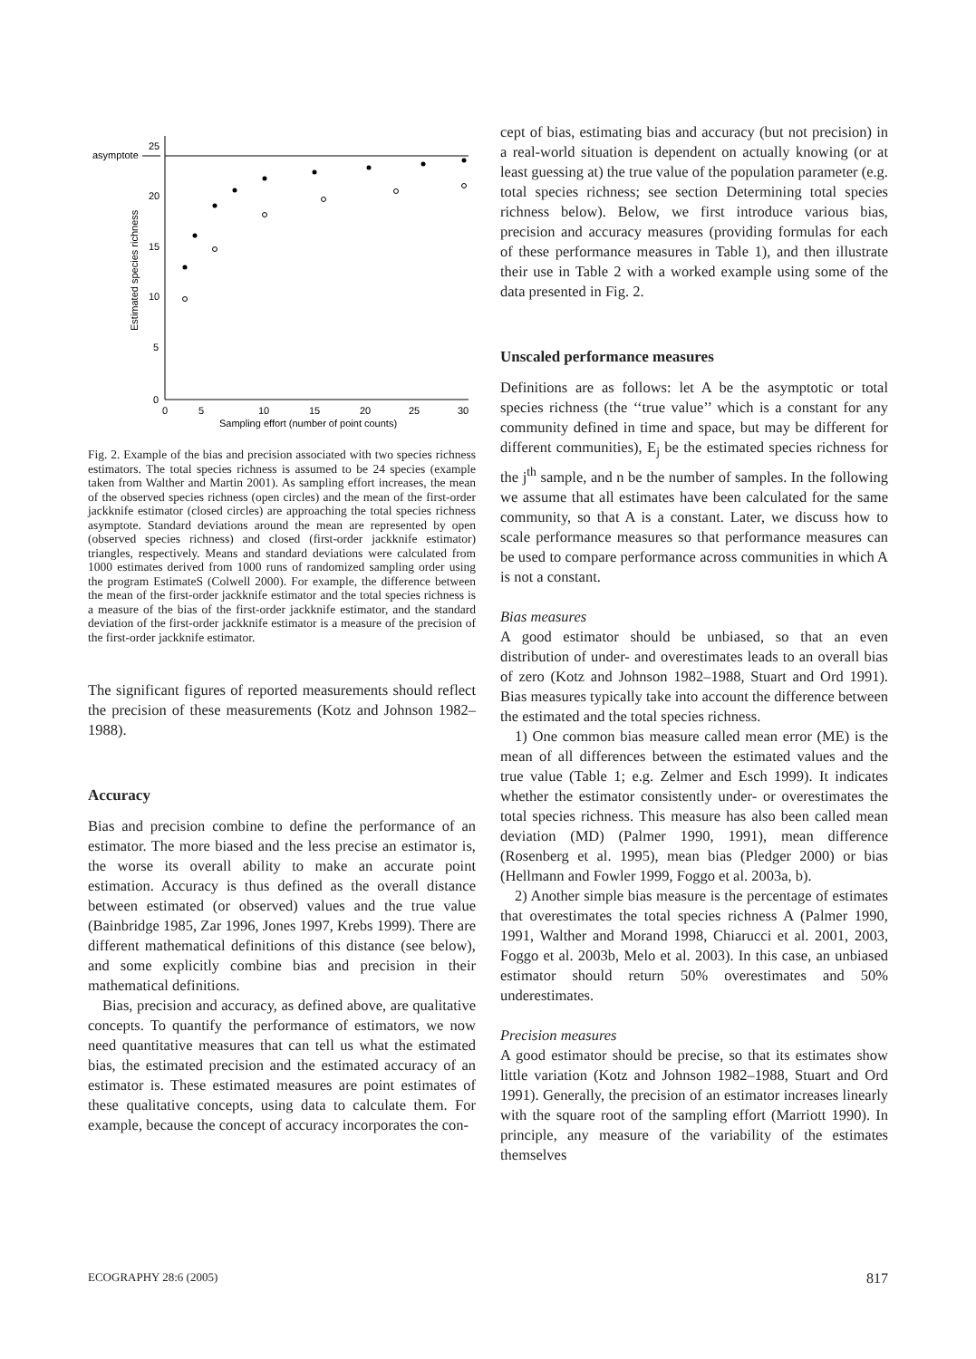asymptote
25
20
15
10
5
0
0
5
10
15
20
25
30
Sampling effort (number of point counts)
Estimated species richness
Fig. 2. Example of the bias and precision associated with two species richness estimators. The total species richness is assumed to be 24 species (example taken from Walther and Martin 2001). As sampling effort increases, the mean of the observed species richness (open circles) and the mean of the first-order jackknife estimator (closed circles) are approaching the total species richness asymptote. Standard deviations around the mean are represented by open (observed species richness) and closed (first-order jackknife estimator) triangles, respectively. Means and standard deviations were calculated from 1000 estimates derived from 1000 runs of randomized sampling order using the program EstimateS (Colwell 2000). For example, the difference between the mean of the first-order jackknife estimator and the total species richness is a measure of the bias of the first-order jackknife estimator, and the standard deviation of the first-order jackknife estimator is a measure of the precision of the first-order jackknife estimator.
The significant figures of reported measurements should reflect the precision of these measurements (Kotz and Johnson 1982–1988).
Accuracy
Bias and precision combine to define the performance of an estimator. The more biased and the less precise an estimator is, the worse its overall ability to make an accurate point estimation. Accuracy is thus defined as the overall distance between estimated (or observed) values and the true value (Bainbridge 1985, Zar 1996, Jones 1997, Krebs 1999). There are different mathematical definitions of this distance (see below), and some explicitly combine bias and precision in their mathematical definitions.
Bias, precision and accuracy, as defined above, are qualitative concepts. To quantify the performance of estimators, we now need quantitative measures that can tell us what the estimated bias, the estimated precision and the estimated accuracy of an estimator is. These estimated measures are point estimates of these qualitative concepts, using data to calculate them. For example, because the concept of accuracy incorporates the con-
cept of bias, estimating bias and accuracy (but not precision) in a real-world situation is dependent on actually knowing (or at least guessing at) the true value of the population parameter (e.g. total species richness; see section Determining total species richness below). Below, we first introduce various bias, precision and accuracy measures (providing formulas for each of these performance measures in Table 1), and then illustrate their use in Table 2 with a worked example using some of the data presented in Fig. 2.
Unscaled performance measures
Definitions are as follows: let A be the asymptotic or total species richness (the ‘‘true value’’ which is a constant for any community defined in time and space, but may be different for different communities), E<sub>j</sub> be the estimated species richness for the j<sup>th</sup> sample, and n be the number of samples. In the following we assume that all estimates have been calculated for the same community, so that A is a constant. Later, we discuss how to scale performance measures so that performance measures can be used to compare performance across communities in which A is not a constant.
Bias measures
A good estimator should be unbiased, so that an even distribution of under- and overestimates leads to an overall bias of zero (Kotz and Johnson 1982–1988, Stuart and Ord 1991). Bias measures typically take into account the difference between the estimated and the total species richness.
1) One common bias measure called mean error (ME) is the mean of all differences between the estimated values and the true value (Table 1; e.g. Zelmer and Esch 1999). It indicates whether the estimator consistently under- or overestimates the total species richness. This measure has also been called mean deviation (MD) (Palmer 1990, 1991), mean difference (Rosenberg et al. 1995), mean bias (Pledger 2000) or bias (Hellmann and Fowler 1999, Foggo et al. 2003a, b).
2) Another simple bias measure is the percentage of estimates that overestimates the total species richness A (Palmer 1990, 1991, Walther and Morand 1998, Chiarucci et al. 2001, 2003, Foggo et al. 2003b, Melo et al. 2003). In this case, an unbiased estimator should return 50% overestimates and 50% underestimates.
Precision measures
A good estimator should be precise, so that its estimates show little variation (Kotz and Johnson 1982–1988, Stuart and Ord 1991). Generally, the precision of an estimator increases linearly with the square root of the sampling effort (Marriott 1990). In principle, any measure of the variability of the estimates themselves
ECOGRAPHY 28:6 (2005) 817